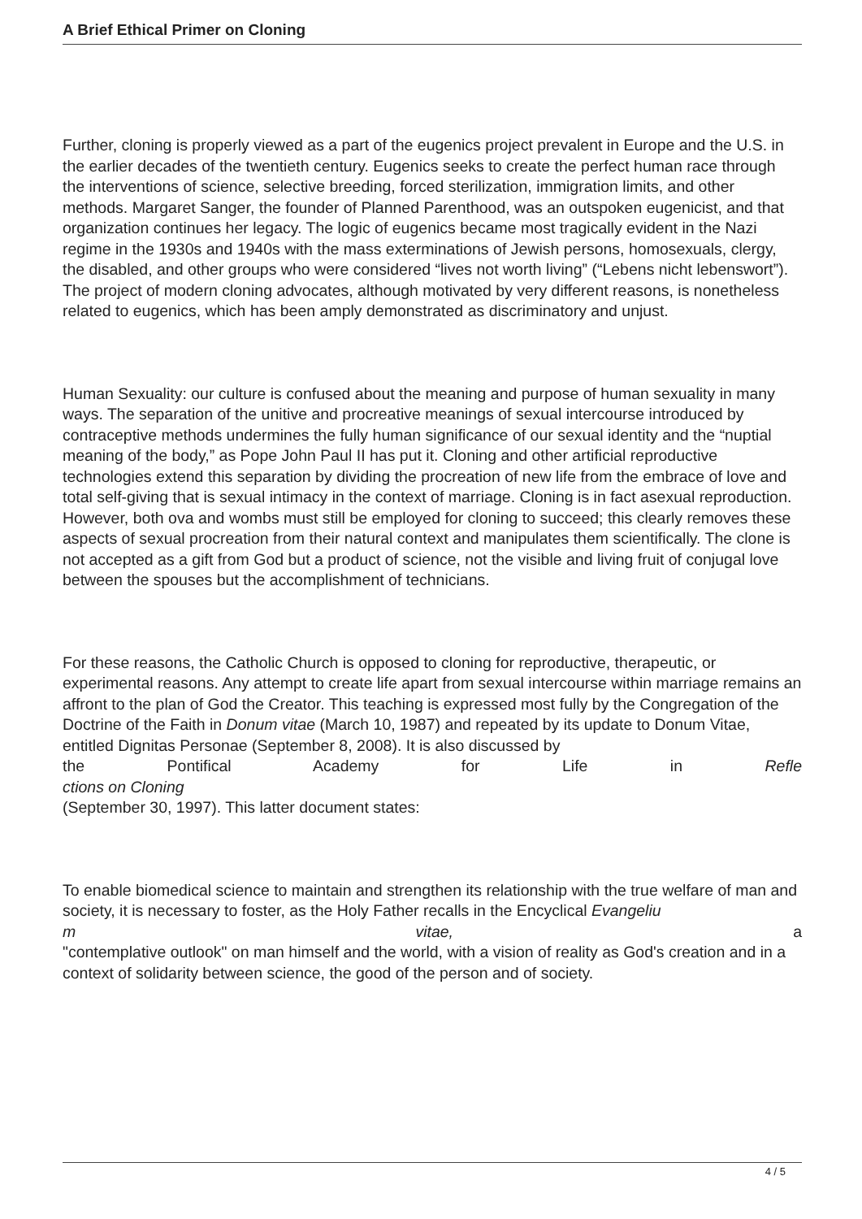A Brief Ethical Primer on Cloning
Further, cloning is properly viewed as a part of the eugenics project prevalent in Europe and the U.S. in the earlier decades of the twentieth century. Eugenics seeks to create the perfect human race through the interventions of science, selective breeding, forced sterilization, immigration limits, and other methods. Margaret Sanger, the founder of Planned Parenthood, was an outspoken eugenicist, and that organization continues her legacy. The logic of eugenics became most tragically evident in the Nazi regime in the 1930s and 1940s with the mass exterminations of Jewish persons, homosexuals, clergy, the disabled, and other groups who were considered “lives not worth living” (“Lebens nicht lebenswort”). The project of modern cloning advocates, although motivated by very different reasons, is nonetheless related to eugenics, which has been amply demonstrated as discriminatory and unjust.
Human Sexuality: our culture is confused about the meaning and purpose of human sexuality in many ways. The separation of the unitive and procreative meanings of sexual intercourse introduced by contraceptive methods undermines the fully human significance of our sexual identity and the “nuptial meaning of the body,” as Pope John Paul II has put it. Cloning and other artificial reproductive technologies extend this separation by dividing the procreation of new life from the embrace of love and total self-giving that is sexual intimacy in the context of marriage. Cloning is in fact asexual reproduction. However, both ova and wombs must still be employed for cloning to succeed; this clearly removes these aspects of sexual procreation from their natural context and manipulates them scientifically. The clone is not accepted as a gift from God but a product of science, not the visible and living fruit of conjugal love between the spouses but the accomplishment of technicians.
For these reasons, the Catholic Church is opposed to cloning for reproductive, therapeutic, or experimental reasons. Any attempt to create life apart from sexual intercourse within marriage remains an affront to the plan of God the Creator. This teaching is expressed most fully by the Congregation of the Doctrine of the Faith in Donum vitae (March 10, 1987) and repeated by its update to Donum Vitae, entitled Dignitas Personae (September 8, 2008). It is also discussed by
the Pontifical Academy for Life in Refle
ctions on Cloning
(September 30, 1997). This latter document states:
To enable biomedical science to maintain and strengthen its relationship with the true welfare of man and society, it is necessary to foster, as the Holy Father recalls in the Encyclical Evangeliu
m vitae, a
"contemplative outlook" on man himself and the world, with a vision of reality as God's creation and in a context of solidarity between science, the good of the person and of society.
4 / 5